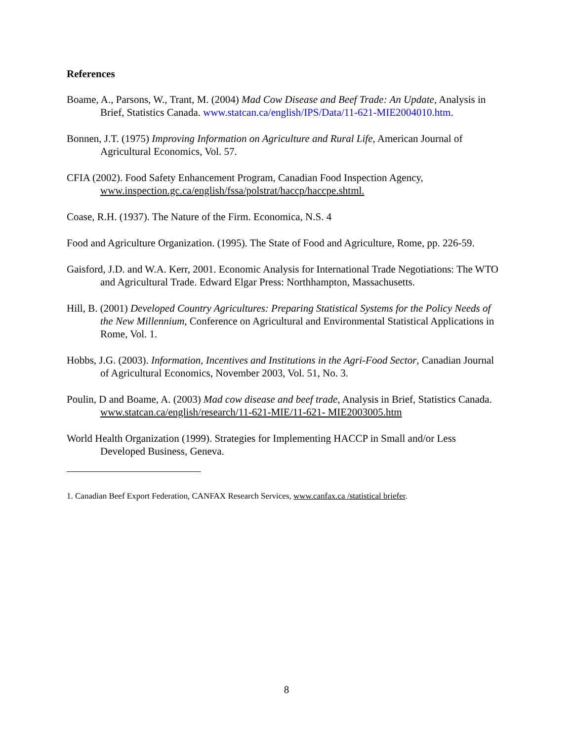References
Boame, A., Parsons, W., Trant, M. (2004) Mad Cow Disease and Beef Trade: An Update, Analysis in Brief, Statistics Canada. www.statcan.ca/english/IPS/Data/11-621-MIE2004010.htm.
Bonnen, J.T. (1975) Improving Information on Agriculture and Rural Life, American Journal of Agricultural Economics, Vol. 57.
CFIA (2002). Food Safety Enhancement Program, Canadian Food Inspection Agency, www.inspection.gc.ca/english/fssa/polstrat/haccp/haccpe.shtml.
Coase, R.H. (1937). The Nature of the Firm. Economica, N.S. 4
Food and Agriculture Organization. (1995). The State of Food and Agriculture, Rome, pp. 226-59.
Gaisford, J.D. and W.A. Kerr, 2001. Economic Analysis for International Trade Negotiations: The WTO and Agricultural Trade. Edward Elgar Press: Northhampton, Massachusetts.
Hill, B. (2001) Developed Country Agricultures: Preparing Statistical Systems for the Policy Needs of the New Millennium, Conference on Agricultural and Environmental Statistical Applications in Rome, Vol. 1.
Hobbs, J.G. (2003). Information, Incentives and Institutions in the Agri-Food Sector, Canadian Journal of Agricultural Economics, November 2003, Vol. 51, No. 3.
Poulin, D and Boame, A. (2003) Mad cow disease and beef trade, Analysis in Brief, Statistics Canada. www.statcan.ca/english/research/11-621-MIE/11-621- MIE2003005.htm
World Health Organization (1999). Strategies for Implementing HACCP in Small and/or Less Developed Business, Geneva.
1. Canadian Beef Export Federation, CANFAX Research Services, www.canfax.ca /statistical briefer.
8